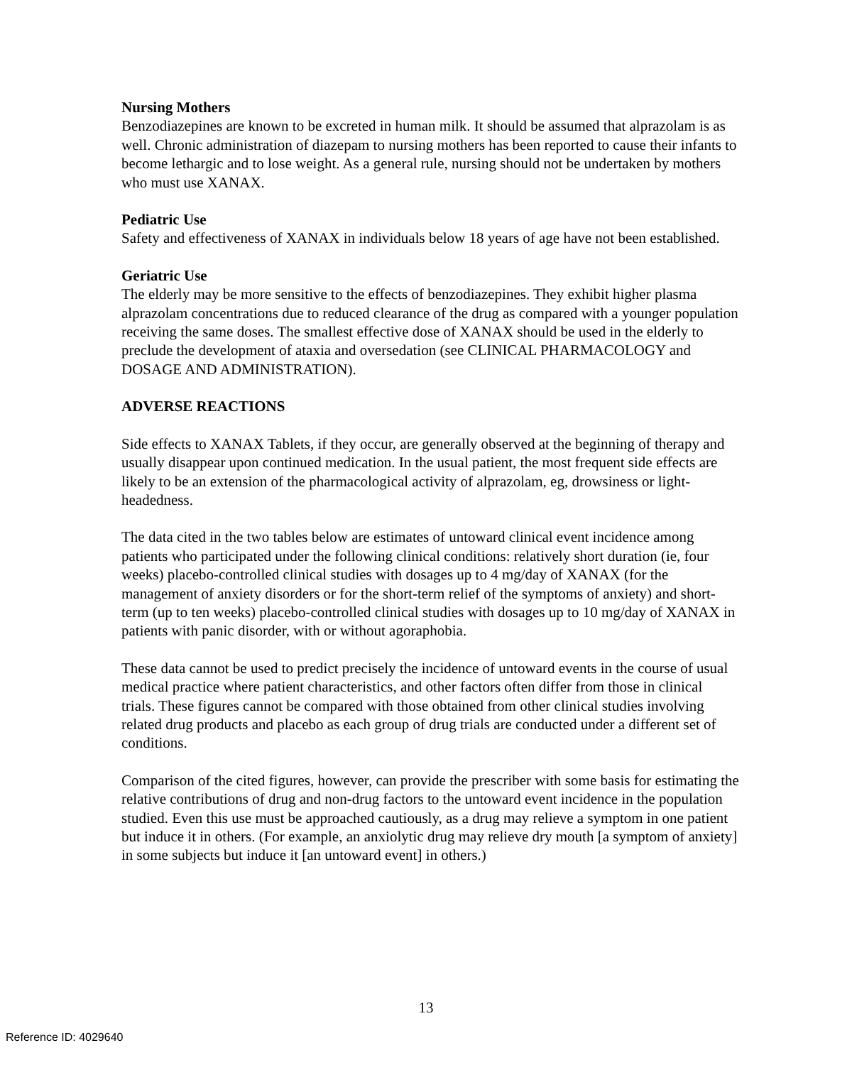Nursing Mothers
Benzodiazepines are known to be excreted in human milk. It should be assumed that alprazolam is as well. Chronic administration of diazepam to nursing mothers has been reported to cause their infants to become lethargic and to lose weight. As a general rule, nursing should not be undertaken by mothers who must use XANAX.
Pediatric Use
Safety and effectiveness of XANAX in individuals below 18 years of age have not been established.
Geriatric Use
The elderly may be more sensitive to the effects of benzodiazepines. They exhibit higher plasma alprazolam concentrations due to reduced clearance of the drug as compared with a younger population receiving the same doses. The smallest effective dose of XANAX should be used in the elderly to preclude the development of ataxia and oversedation (see CLINICAL PHARMACOLOGY and DOSAGE AND ADMINISTRATION).
ADVERSE REACTIONS
Side effects to XANAX Tablets, if they occur, are generally observed at the beginning of therapy and usually disappear upon continued medication. In the usual patient, the most frequent side effects are likely to be an extension of the pharmacological activity of alprazolam, eg, drowsiness or light-headedness.
The data cited in the two tables below are estimates of untoward clinical event incidence among patients who participated under the following clinical conditions: relatively short duration (ie, four weeks) placebo-controlled clinical studies with dosages up to 4 mg/day of XANAX (for the management of anxiety disorders or for the short-term relief of the symptoms of anxiety) and short-term (up to ten weeks) placebo-controlled clinical studies with dosages up to 10 mg/day of XANAX in patients with panic disorder, with or without agoraphobia.
These data cannot be used to predict precisely the incidence of untoward events in the course of usual medical practice where patient characteristics, and other factors often differ from those in clinical trials. These figures cannot be compared with those obtained from other clinical studies involving related drug products and placebo as each group of drug trials are conducted under a different set of conditions.
Comparison of the cited figures, however, can provide the prescriber with some basis for estimating the relative contributions of drug and non-drug factors to the untoward event incidence in the population studied. Even this use must be approached cautiously, as a drug may relieve a symptom in one patient but induce it in others. (For example, an anxiolytic drug may relieve dry mouth [a symptom of anxiety] in some subjects but induce it [an untoward event] in others.)
13
Reference ID: 4029640